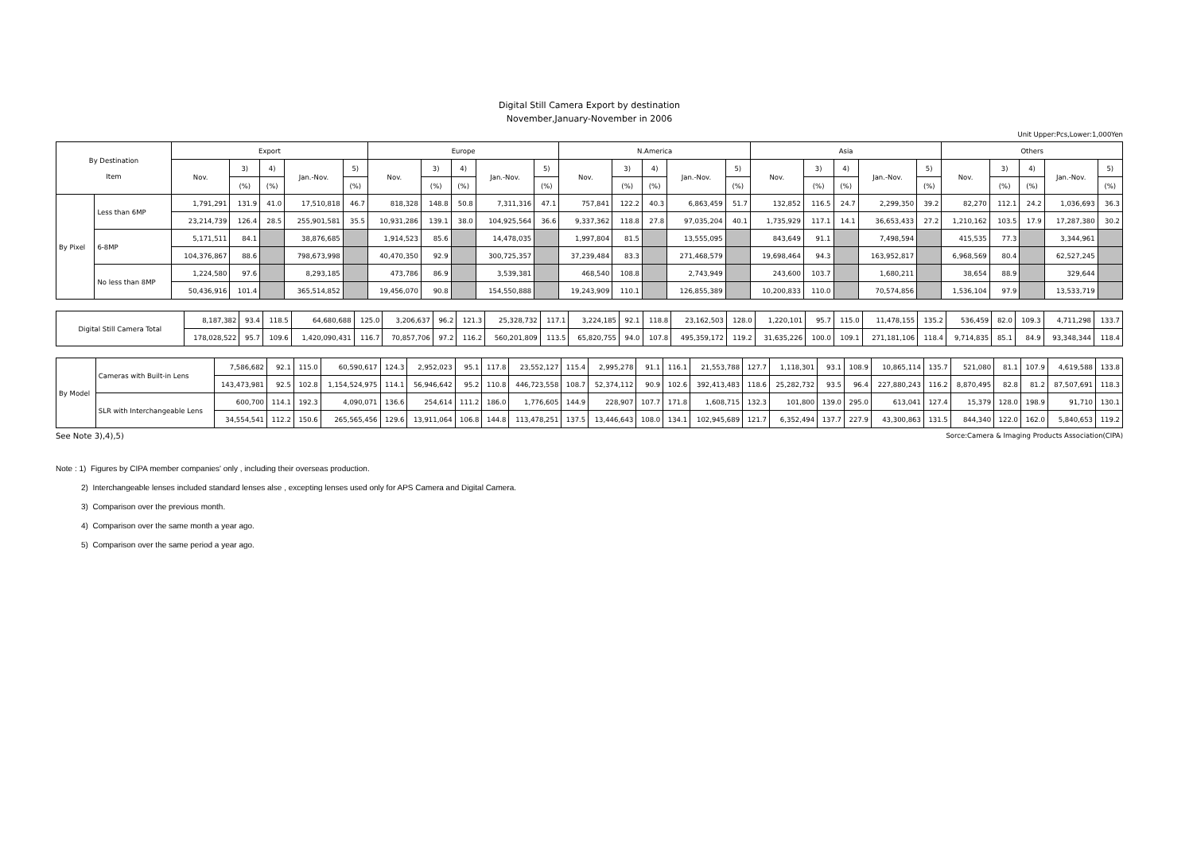Digital Still Camera Export by destination
November,January-November in 2006
Unit Upper:Pcs,Lower:1,000Yen
| By Destination Item | | Export | | | | | Europe | | | | | N.America | | | | | Asia | | | | | Others | | | | |
| --- | --- | --- | --- | --- | --- | --- | --- | --- | --- | --- | --- | --- | --- | --- | --- | --- | --- | --- | --- | --- | --- | --- | --- | --- | --- | --- |
| | | Nov. | 3) | 4) | Jan.-Nov. | 5) | Nov. | 3) | 4) | Jan.-Nov. | 5) | Nov. | 3) | 4) | Jan.-Nov. | 5) | Nov. | 3) | 4) | Jan.-Nov. | 5) | Nov. | 3) | 4) | Jan.-Nov. | 5) |
| | | | (%) | (%) | | (%) | | (%) | (%) | | (%) | | (%) | (%) | | (%) | | (%) | (%) | | (%) | | (%) | (%) | | (%) |
| By Pixel | Less than 6MP | 1,791,291 | 131.9 | 41.0 | 17,510,818 | 46.7 | 818,328 | 148.8 | 50.8 | 7,311,316 | 47.1 | 757,841 | 122.2 | 40.3 | 6,863,459 | 51.7 | 132,852 | 116.5 | 24.7 | 2,299,350 | 39.2 | 82,270 | 112.1 | 24.2 | 1,036,693 | 36.3 |
| | | 23,214,739 | 126.4 | 28.5 | 255,901,581 | 35.5 | 10,931,286 | 139.1 | 38.0 | 104,925,564 | 36.6 | 9,337,362 | 118.8 | 27.8 | 97,035,204 | 40.1 | 1,735,929 | 117.1 | 14.1 | 36,653,433 | 27.2 | 1,210,162 | 103.5 | 17.9 | 17,287,380 | 30.2 |
| | 6-8MP | 5,171,511 | 84.1 | | 38,876,685 | | 1,914,523 | 85.6 | | 14,478,035 | | 1,997,804 | 81.5 | | 13,555,095 | | 843,649 | 91.1 | | 7,498,594 | | 415,535 | 77.3 | | 3,344,961 | |
| | | 104,376,867 | 88.6 | | 798,673,998 | | 40,470,350 | 92.9 | | 300,725,357 | | 37,239,484 | 83.3 | | 271,468,579 | | 19,698,464 | 94.3 | | 163,952,817 | | 6,968,569 | 80.4 | | 62,527,245 | |
| | No less than 8MP | 1,224,580 | 97.6 | | 8,293,185 | | 473,786 | 86.9 | | 3,539,381 | | 468,540 | 108.8 | | 2,743,949 | | 243,600 | 103.7 | | 1,680,211 | | 38,654 | 88.9 | | 329,644 | |
| | | 50,436,916 | 101.4 | | 365,514,852 | | 19,456,070 | 90.8 | | 154,550,888 | | 19,243,909 | 110.1 | | 126,855,389 | | 10,200,833 | 110.0 | | 70,574,856 | | 1,536,104 | 97.9 | | 13,533,719 | |
| Digital Still Camera Total | 8,187,382 | 93.4 | 118.5 | 64,680,688 | 125.0 | 3,206,637 | 96.2 | 121.3 | 25,328,732 | 117.1 | 3,224,185 | 92.1 | 118.8 | 23,162,503 | 128.0 | 1,220,101 | 95.7 | 115.0 | 11,478,155 | 135.2 | 536,459 | 82.0 | 109.3 | 4,711,298 | 133.7 |
| | 178,028,522 | 95.7 | 109.6 | 1,420,090,431 | 116.7 | 70,857,706 | 97.2 | 116.2 | 560,201,809 | 113.5 | 65,820,755 | 94.0 | 107.8 | 495,359,172 | 119.2 | 31,635,226 | 100.0 | 109.1 | 271,181,106 | 118.4 | 9,714,835 | 85.1 | 84.9 | 93,348,344 | 118.4 |
| By Model | Cameras with Built-in Lens | 7,586,682 | 92.1 | 115.0 | 60,590,617 | 124.3 | 2,952,023 | 95.1 | 117.8 | 23,552,127 | 115.4 | 2,995,278 | 91.1 | 116.1 | 21,553,788 | 127.7 | 1,118,301 | 93.1 | 108.9 | 10,865,114 | 135.7 | 521,080 | 81.1 | 107.9 | 4,619,588 | 133.8 |
| | | 143,473,981 | 92.5 | 102.8 | 1,154,524,975 | 114.1 | 56,946,642 | 95.2 | 110.8 | 446,723,558 | 108.7 | 52,374,112 | 90.9 | 102.6 | 392,413,483 | 118.6 | 25,282,732 | 93.5 | 96.4 | 227,880,243 | 116.2 | 8,870,495 | 82.8 | 81.2 | 87,507,691 | 118.3 |
| | SLR with Interchangeable Lens | 600,700 | 114.1 | 192.3 | 4,090,071 | 136.6 | 254,614 | 111.2 | 186.0 | 1,776,605 | 144.9 | 228,907 | 107.7 | 171.8 | 1,608,715 | 132.3 | 101,800 | 139.0 | 295.0 | 613,041 | 127.4 | 15,379 | 128.0 | 198.9 | 91,710 | 130.1 |
| | | 34,554,541 | 112.2 | 150.6 | 265,565,456 | 129.6 | 13,911,064 | 106.8 | 144.8 | 113,478,251 | 137.5 | 13,446,643 | 108.0 | 134.1 | 102,945,689 | 121.7 | 6,352,494 | 137.7 | 227.9 | 43,300,863 | 131.5 | 844,340 | 122.0 | 162.0 | 5,840,653 | 119.2 |
See Note 3),4),5) Sorce:Camera & Imaging Products Association(CIPA)
Note : 1) Figures by CIPA member companies' only , including their overseas production.
2) Interchangeable lenses included standard lenses alse , excepting lenses used only for APS Camera and Digital Camera.
3) Comparison over the previous month.
4) Comparison over the same month a year ago.
5) Comparison over the same period a year ago.